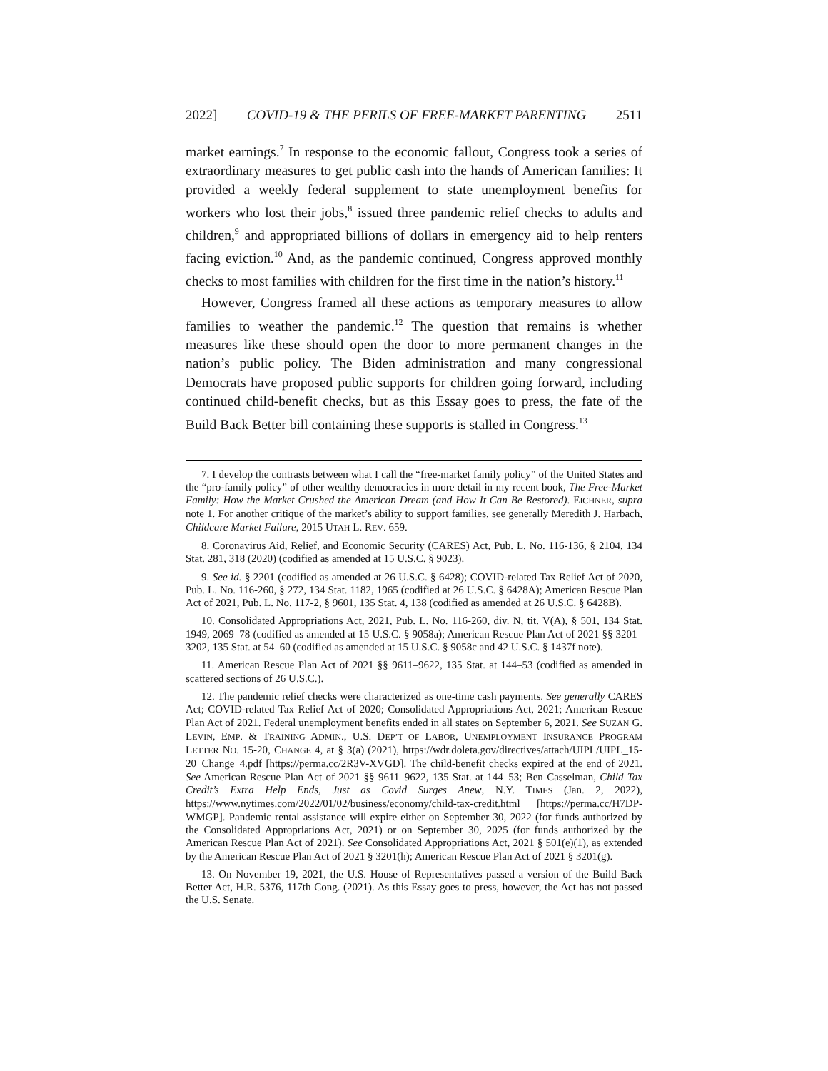2022] COVID-19 & THE PERILS OF FREE-MARKET PARENTING 2511
market earnings.<sup>7</sup> In response to the economic fallout, Congress took a series of extraordinary measures to get public cash into the hands of American families: It provided a weekly federal supplement to state unemployment benefits for workers who lost their jobs,<sup>8</sup> issued three pandemic relief checks to adults and children,<sup>9</sup> and appropriated billions of dollars in emergency aid to help renters facing eviction.<sup>10</sup> And, as the pandemic continued, Congress approved monthly checks to most families with children for the first time in the nation’s history.<sup>11</sup>
However, Congress framed all these actions as temporary measures to allow families to weather the pandemic.<sup>12</sup> The question that remains is whether measures like these should open the door to more permanent changes in the nation’s public policy. The Biden administration and many congressional Democrats have proposed public supports for children going forward, including continued child-benefit checks, but as this Essay goes to press, the fate of the Build Back Better bill containing these supports is stalled in Congress.<sup>13</sup>
7. I develop the contrasts between what I call the “free-market family policy” of the United States and the “pro-family policy” of other wealthy democracies in more detail in my recent book, The Free-Market Family: How the Market Crushed the American Dream (and How It Can Be Restored). EICHNER, supra note 1. For another critique of the market’s ability to support families, see generally Meredith J. Harbach, Childcare Market Failure, 2015 UTAH L. REV. 659.
8. Coronavirus Aid, Relief, and Economic Security (CARES) Act, Pub. L. No. 116-136, § 2104, 134 Stat. 281, 318 (2020) (codified as amended at 15 U.S.C. § 9023).
9. See id. § 2201 (codified as amended at 26 U.S.C. § 6428); COVID-related Tax Relief Act of 2020, Pub. L. No. 116-260, § 272, 134 Stat. 1182, 1965 (codified at 26 U.S.C. § 6428A); American Rescue Plan Act of 2021, Pub. L. No. 117-2, § 9601, 135 Stat. 4, 138 (codified as amended at 26 U.S.C. § 6428B).
10. Consolidated Appropriations Act, 2021, Pub. L. No. 116-260, div. N, tit. V(A), § 501, 134 Stat. 1949, 2069–78 (codified as amended at 15 U.S.C. § 9058a); American Rescue Plan Act of 2021 §§ 3201–3202, 135 Stat. at 54–60 (codified as amended at 15 U.S.C. § 9058c and 42 U.S.C. § 1437f note).
11. American Rescue Plan Act of 2021 §§ 9611–9622, 135 Stat. at 144–53 (codified as amended in scattered sections of 26 U.S.C.).
12. The pandemic relief checks were characterized as one-time cash payments. See generally CARES Act; COVID-related Tax Relief Act of 2020; Consolidated Appropriations Act, 2021; American Rescue Plan Act of 2021. Federal unemployment benefits ended in all states on September 6, 2021. See SUZAN G. LEVIN, EMP. & TRAINING ADMIN., U.S. DEP’T OF LABOR, UNEMPLOYMENT INSURANCE PROGRAM LETTER NO. 15-20, CHANGE 4, at § 3(a) (2021), https://wdr.doleta.gov/directives/attach/UIPL/UIPL_15-20_Change_4.pdf [https://perma.cc/2R3V-XVGD]. The child-benefit checks expired at the end of 2021. See American Rescue Plan Act of 2021 §§ 9611–9622, 135 Stat. at 144–53; Ben Casselman, Child Tax Credit’s Extra Help Ends, Just as Covid Surges Anew, N.Y. TIMES (Jan. 2, 2022), https://www.nytimes.com/2022/01/02/business/economy/child-tax-credit.html [https://perma.cc/H7DP-WMGP]. Pandemic rental assistance will expire either on September 30, 2022 (for funds authorized by the Consolidated Appropriations Act, 2021) or on September 30, 2025 (for funds authorized by the American Rescue Plan Act of 2021). See Consolidated Appropriations Act, 2021 § 501(e)(1), as extended by the American Rescue Plan Act of 2021 § 3201(h); American Rescue Plan Act of 2021 § 3201(g).
13. On November 19, 2021, the U.S. House of Representatives passed a version of the Build Back Better Act, H.R. 5376, 117th Cong. (2021). As this Essay goes to press, however, the Act has not passed the U.S. Senate.